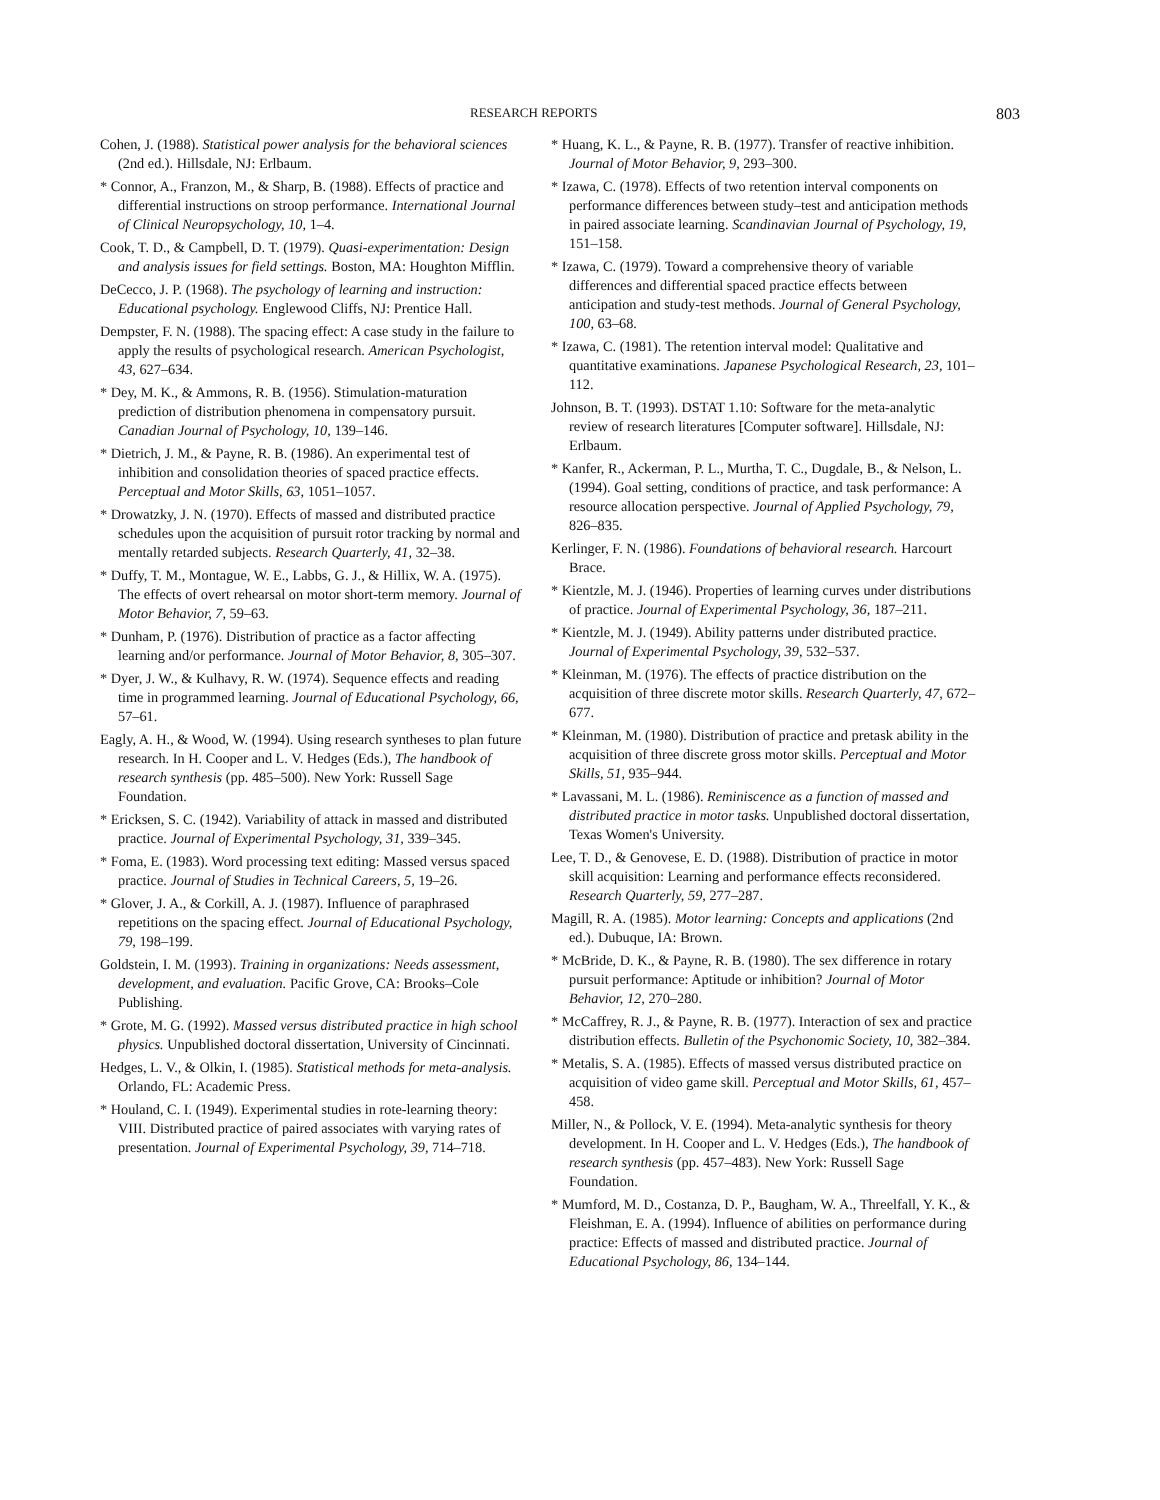RESEARCH REPORTS 803
Cohen, J. (1988). Statistical power analysis for the behavioral sciences (2nd ed.). Hillsdale, NJ: Erlbaum.
* Connor, A., Franzon, M., & Sharp, B. (1988). Effects of practice and differential instructions on stroop performance. International Journal of Clinical Neuropsychology, 10, 1–4.
Cook, T. D., & Campbell, D. T. (1979). Quasi-experimentation: Design and analysis issues for field settings. Boston, MA: Houghton Mifflin.
DeCecco, J. P. (1968). The psychology of learning and instruction: Educational psychology. Englewood Cliffs, NJ: Prentice Hall.
Dempster, F. N. (1988). The spacing effect: A case study in the failure to apply the results of psychological research. American Psychologist, 43, 627–634.
* Dey, M. K., & Ammons, R. B. (1956). Stimulation-maturation prediction of distribution phenomena in compensatory pursuit. Canadian Journal of Psychology, 10, 139–146.
* Dietrich, J. M., & Payne, R. B. (1986). An experimental test of inhibition and consolidation theories of spaced practice effects. Perceptual and Motor Skills, 63, 1051–1057.
* Drowatzky, J. N. (1970). Effects of massed and distributed practice schedules upon the acquisition of pursuit rotor tracking by normal and mentally retarded subjects. Research Quarterly, 41, 32–38.
* Duffy, T. M., Montague, W. E., Labbs, G. J., & Hillix, W. A. (1975). The effects of overt rehearsal on motor short-term memory. Journal of Motor Behavior, 7, 59–63.
* Dunham, P. (1976). Distribution of practice as a factor affecting learning and/or performance. Journal of Motor Behavior, 8, 305–307.
* Dyer, J. W., & Kulhavy, R. W. (1974). Sequence effects and reading time in programmed learning. Journal of Educational Psychology, 66, 57–61.
Eagly, A. H., & Wood, W. (1994). Using research syntheses to plan future research. In H. Cooper and L. V. Hedges (Eds.), The handbook of research synthesis (pp. 485–500). New York: Russell Sage Foundation.
* Ericksen, S. C. (1942). Variability of attack in massed and distributed practice. Journal of Experimental Psychology, 31, 339–345.
* Foma, E. (1983). Word processing text editing: Massed versus spaced practice. Journal of Studies in Technical Careers, 5, 19–26.
* Glover, J. A., & Corkill, A. J. (1987). Influence of paraphrased repetitions on the spacing effect. Journal of Educational Psychology, 79, 198–199.
Goldstein, I. M. (1993). Training in organizations: Needs assessment, development, and evaluation. Pacific Grove, CA: Brooks–Cole Publishing.
* Grote, M. G. (1992). Massed versus distributed practice in high school physics. Unpublished doctoral dissertation, University of Cincinnati.
Hedges, L. V., & Olkin, I. (1985). Statistical methods for meta-analysis. Orlando, FL: Academic Press.
* Houland, C. I. (1949). Experimental studies in rote-learning theory: VIII. Distributed practice of paired associates with varying rates of presentation. Journal of Experimental Psychology, 39, 714–718.
* Huang, K. L., & Payne, R. B. (1977). Transfer of reactive inhibition. Journal of Motor Behavior, 9, 293–300.
* Izawa, C. (1978). Effects of two retention interval components on performance differences between study–test and anticipation methods in paired associate learning. Scandinavian Journal of Psychology, 19, 151–158.
* Izawa, C. (1979). Toward a comprehensive theory of variable differences and differential spaced practice effects between anticipation and study-test methods. Journal of General Psychology, 100, 63–68.
* Izawa, C. (1981). The retention interval model: Qualitative and quantitative examinations. Japanese Psychological Research, 23, 101–112.
Johnson, B. T. (1993). DSTAT 1.10: Software for the meta-analytic review of research literatures [Computer software]. Hillsdale, NJ: Erlbaum.
* Kanfer, R., Ackerman, P. L., Murtha, T. C., Dugdale, B., & Nelson, L. (1994). Goal setting, conditions of practice, and task performance: A resource allocation perspective. Journal of Applied Psychology, 79, 826–835.
Kerlinger, F. N. (1986). Foundations of behavioral research. Harcourt Brace.
* Kientzle, M. J. (1946). Properties of learning curves under distributions of practice. Journal of Experimental Psychology, 36, 187–211.
* Kientzle, M. J. (1949). Ability patterns under distributed practice. Journal of Experimental Psychology, 39, 532–537.
* Kleinman, M. (1976). The effects of practice distribution on the acquisition of three discrete motor skills. Research Quarterly, 47, 672–677.
* Kleinman, M. (1980). Distribution of practice and pretask ability in the acquisition of three discrete gross motor skills. Perceptual and Motor Skills, 51, 935–944.
* Lavassani, M. L. (1986). Reminiscence as a function of massed and distributed practice in motor tasks. Unpublished doctoral dissertation, Texas Women's University.
Lee, T. D., & Genovese, E. D. (1988). Distribution of practice in motor skill acquisition: Learning and performance effects reconsidered. Research Quarterly, 59, 277–287.
Magill, R. A. (1985). Motor learning: Concepts and applications (2nd ed.). Dubuque, IA: Brown.
* McBride, D. K., & Payne, R. B. (1980). The sex difference in rotary pursuit performance: Aptitude or inhibition? Journal of Motor Behavior, 12, 270–280.
* McCaffrey, R. J., & Payne, R. B. (1977). Interaction of sex and practice distribution effects. Bulletin of the Psychonomic Society, 10, 382–384.
* Metalis, S. A. (1985). Effects of massed versus distributed practice on acquisition of video game skill. Perceptual and Motor Skills, 61, 457–458.
Miller, N., & Pollock, V. E. (1994). Meta-analytic synthesis for theory development. In H. Cooper and L. V. Hedges (Eds.), The handbook of research synthesis (pp. 457–483). New York: Russell Sage Foundation.
* Mumford, M. D., Costanza, D. P., Baugham, W. A., Threelfall, Y. K., & Fleishman, E. A. (1994). Influence of abilities on performance during practice: Effects of massed and distributed practice. Journal of Educational Psychology, 86, 134–144.